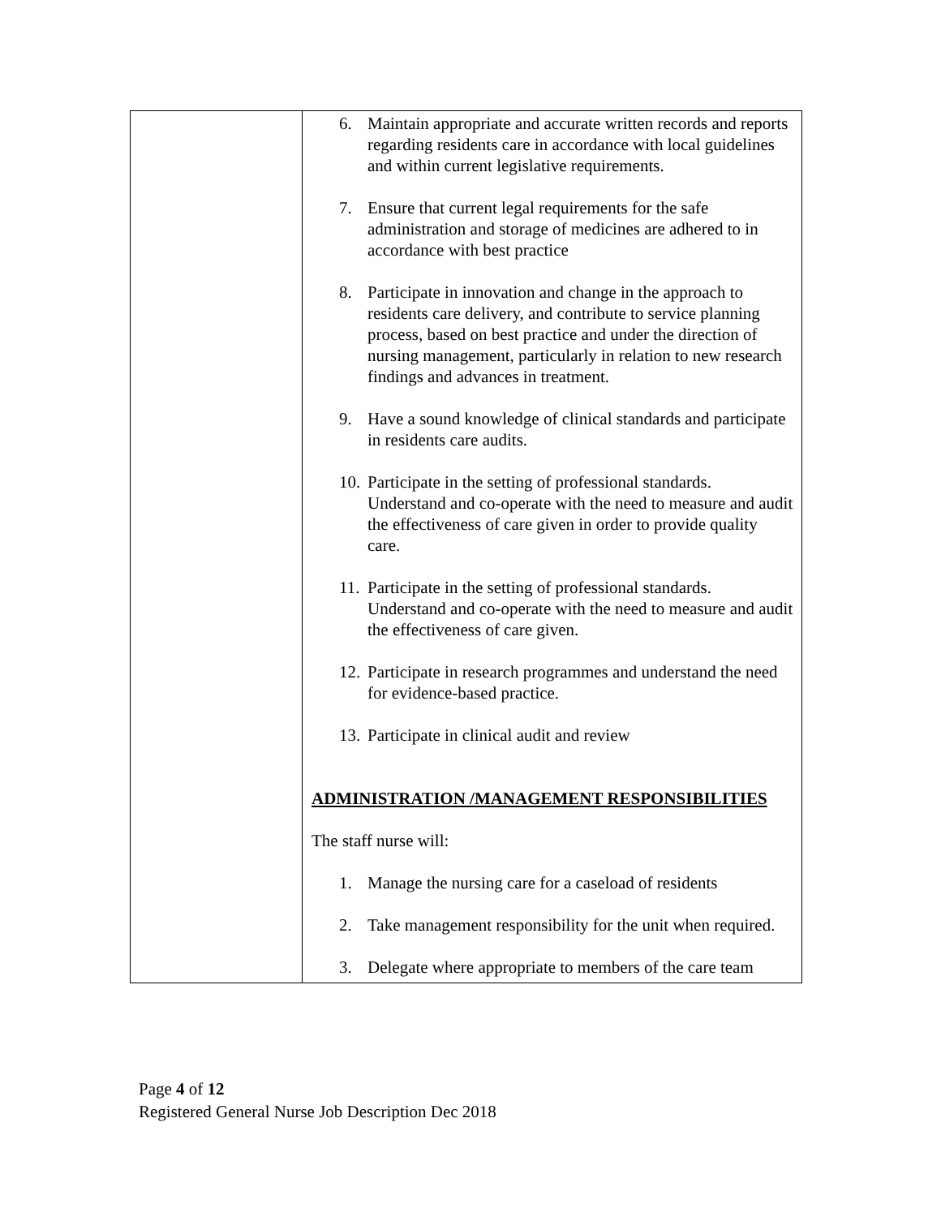| | 6. Maintain appropriate and accurate written records and reports regarding residents care in accordance with local guidelines and within current legislative requirements. 7. Ensure that current legal requirements for the safe administration and storage of medicines are adhered to in accordance with best practice 8. Participate in innovation and change in the approach to residents care delivery, and contribute to service planning process, based on best practice and under the direction of nursing management, particularly in relation to new research findings and advances in treatment. 9. Have a sound knowledge of clinical standards and participate in residents care audits. 10. Participate in the setting of professional standards. Understand and co-operate with the need to measure and audit the effectiveness of care given in order to provide quality care. 11. Participate in the setting of professional standards. Understand and co-operate with the need to measure and audit the effectiveness of care given. 12. Participate in research programmes and understand the need for evidence-based practice. 13. Participate in clinical audit and review ADMINISTRATION /MANAGEMENT RESPONSIBILITIES The staff nurse will: 1. Manage the nursing care for a caseload of residents 2. Take management responsibility for the unit when required. 3. Delegate where appropriate to members of the care team |
Page 4 of 12
Registered General Nurse Job Description Dec 2018